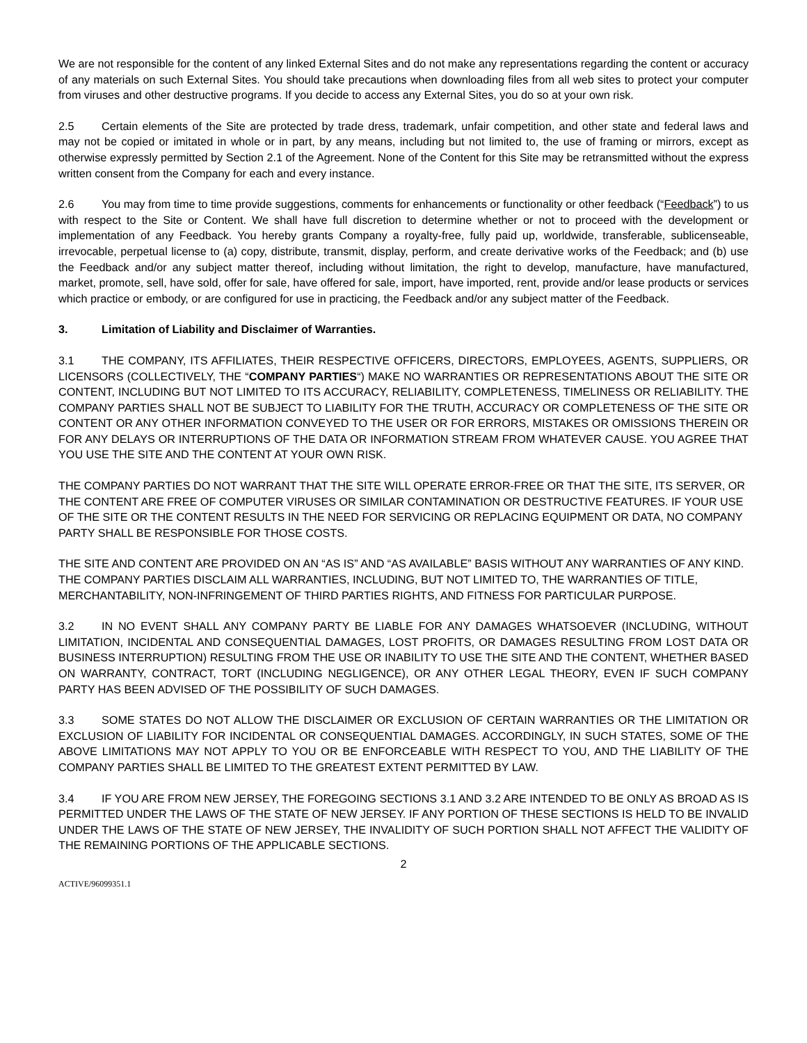We are not responsible for the content of any linked External Sites and do not make any representations regarding the content or accuracy of any materials on such External Sites. You should take precautions when downloading files from all web sites to protect your computer from viruses and other destructive programs. If you decide to access any External Sites, you do so at your own risk.
2.5 Certain elements of the Site are protected by trade dress, trademark, unfair competition, and other state and federal laws and may not be copied or imitated in whole or in part, by any means, including but not limited to, the use of framing or mirrors, except as otherwise expressly permitted by Section 2.1 of the Agreement. None of the Content for this Site may be retransmitted without the express written consent from the Company for each and every instance.
2.6 You may from time to time provide suggestions, comments for enhancements or functionality or other feedback (“Feedback”) to us with respect to the Site or Content. We shall have full discretion to determine whether or not to proceed with the development or implementation of any Feedback. You hereby grants Company a royalty-free, fully paid up, worldwide, transferable, sublicenseable, irrevocable, perpetual license to (a) copy, distribute, transmit, display, perform, and create derivative works of the Feedback; and (b) use the Feedback and/or any subject matter thereof, including without limitation, the right to develop, manufacture, have manufactured, market, promote, sell, have sold, offer for sale, have offered for sale, import, have imported, rent, provide and/or lease products or services which practice or embody, or are configured for use in practicing, the Feedback and/or any subject matter of the Feedback.
3. Limitation of Liability and Disclaimer of Warranties.
3.1 THE COMPANY, ITS AFFILIATES, THEIR RESPECTIVE OFFICERS, DIRECTORS, EMPLOYEES, AGENTS, SUPPLIERS, OR LICENSORS (COLLECTIVELY, THE “COMPANY PARTIES“) MAKE NO WARRANTIES OR REPRESENTATIONS ABOUT THE SITE OR CONTENT, INCLUDING BUT NOT LIMITED TO ITS ACCURACY, RELIABILITY, COMPLETENESS, TIMELINESS OR RELIABILITY. THE COMPANY PARTIES SHALL NOT BE SUBJECT TO LIABILITY FOR THE TRUTH, ACCURACY OR COMPLETENESS OF THE SITE OR CONTENT OR ANY OTHER INFORMATION CONVEYED TO THE USER OR FOR ERRORS, MISTAKES OR OMISSIONS THEREIN OR FOR ANY DELAYS OR INTERRUPTIONS OF THE DATA OR INFORMATION STREAM FROM WHATEVER CAUSE. YOU AGREE THAT YOU USE THE SITE AND THE CONTENT AT YOUR OWN RISK.
THE COMPANY PARTIES DO NOT WARRANT THAT THE SITE WILL OPERATE ERROR-FREE OR THAT THE SITE, ITS SERVER, OR THE CONTENT ARE FREE OF COMPUTER VIRUSES OR SIMILAR CONTAMINATION OR DESTRUCTIVE FEATURES. IF YOUR USE OF THE SITE OR THE CONTENT RESULTS IN THE NEED FOR SERVICING OR REPLACING EQUIPMENT OR DATA, NO COMPANY PARTY SHALL BE RESPONSIBLE FOR THOSE COSTS.
THE SITE AND CONTENT ARE PROVIDED ON AN “AS IS” AND “AS AVAILABLE” BASIS WITHOUT ANY WARRANTIES OF ANY KIND. THE COMPANY PARTIES DISCLAIM ALL WARRANTIES, INCLUDING, BUT NOT LIMITED TO, THE WARRANTIES OF TITLE, MERCHANTABILITY, NON-INFRINGEMENT OF THIRD PARTIES RIGHTS, AND FITNESS FOR PARTICULAR PURPOSE.
3.2 IN NO EVENT SHALL ANY COMPANY PARTY BE LIABLE FOR ANY DAMAGES WHATSOEVER (INCLUDING, WITHOUT LIMITATION, INCIDENTAL AND CONSEQUENTIAL DAMAGES, LOST PROFITS, OR DAMAGES RESULTING FROM LOST DATA OR BUSINESS INTERRUPTION) RESULTING FROM THE USE OR INABILITY TO USE THE SITE AND THE CONTENT, WHETHER BASED ON WARRANTY, CONTRACT, TORT (INCLUDING NEGLIGENCE), OR ANY OTHER LEGAL THEORY, EVEN IF SUCH COMPANY PARTY HAS BEEN ADVISED OF THE POSSIBILITY OF SUCH DAMAGES.
3.3 SOME STATES DO NOT ALLOW THE DISCLAIMER OR EXCLUSION OF CERTAIN WARRANTIES OR THE LIMITATION OR EXCLUSION OF LIABILITY FOR INCIDENTAL OR CONSEQUENTIAL DAMAGES. ACCORDINGLY, IN SUCH STATES, SOME OF THE ABOVE LIMITATIONS MAY NOT APPLY TO YOU OR BE ENFORCEABLE WITH RESPECT TO YOU, AND THE LIABILITY OF THE COMPANY PARTIES SHALL BE LIMITED TO THE GREATEST EXTENT PERMITTED BY LAW.
3.4 IF YOU ARE FROM NEW JERSEY, THE FOREGOING SECTIONS 3.1 AND 3.2 ARE INTENDED TO BE ONLY AS BROAD AS IS PERMITTED UNDER THE LAWS OF THE STATE OF NEW JERSEY. IF ANY PORTION OF THESE SECTIONS IS HELD TO BE INVALID UNDER THE LAWS OF THE STATE OF NEW JERSEY, THE INVALIDITY OF SUCH PORTION SHALL NOT AFFECT THE VALIDITY OF THE REMAINING PORTIONS OF THE APPLICABLE SECTIONS.
2
ACTIVE/96099351.1